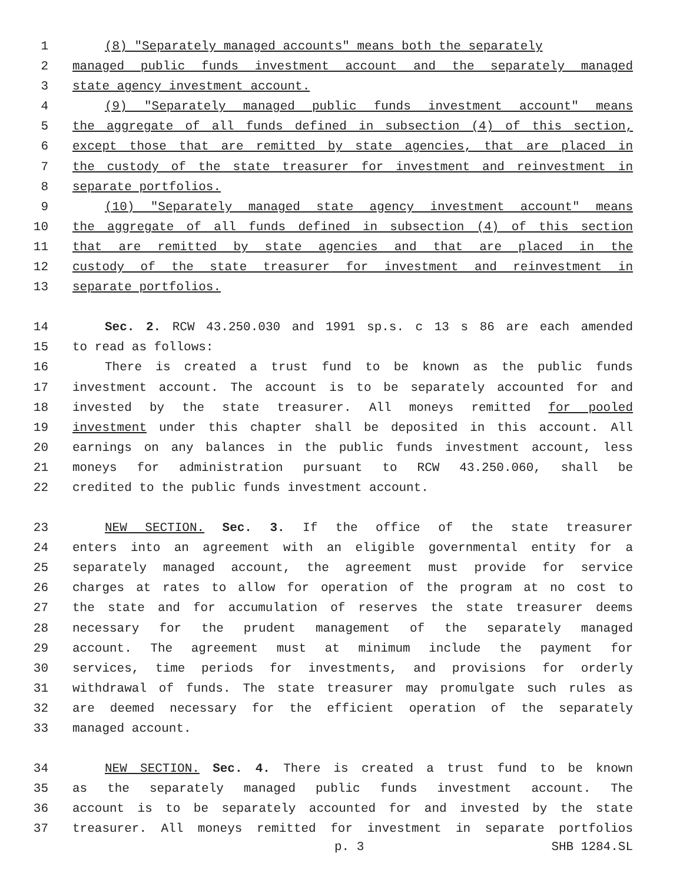1 (8) "Separately managed accounts" means both the separately
2 managed public funds investment account and the separately managed
3 state agency investment account.
4 (9) "Separately managed public funds investment account" means
5 the aggregate of all funds defined in subsection (4) of this section,
6 except those that are remitted by state agencies, that are placed in
7 the custody of the state treasurer for investment and reinvestment in
8 separate portfolios.
9 (10) "Separately managed state agency investment account" means
10 the aggregate of all funds defined in subsection (4) of this section
11 that are remitted by state agencies and that are placed in the
12 custody of the state treasurer for investment and reinvestment in
13 separate portfolios.
14 Sec. 2. RCW 43.250.030 and 1991 sp.s. c 13 s 86 are each amended
15 to read as follows:
16 There is created a trust fund to be known as the public funds
17 investment account. The account is to be separately accounted for and
18 invested by the state treasurer. All moneys remitted for pooled
19 investment under this chapter shall be deposited in this account. All
20 earnings on any balances in the public funds investment account, less
21 moneys for administration pursuant to RCW 43.250.060, shall be
22 credited to the public funds investment account.
23 NEW SECTION. Sec. 3. If the office of the state treasurer
24 enters into an agreement with an eligible governmental entity for a
25 separately managed account, the agreement must provide for service
26 charges at rates to allow for operation of the program at no cost to
27 the state and for accumulation of reserves the state treasurer deems
28 necessary for the prudent management of the separately managed
29 account. The agreement must at minimum include the payment for
30 services, time periods for investments, and provisions for orderly
31 withdrawal of funds. The state treasurer may promulgate such rules as
32 are deemed necessary for the efficient operation of the separately
33 managed account.
34 NEW SECTION. Sec. 4. There is created a trust fund to be known
35 as the separately managed public funds investment account. The
36 account is to be separately accounted for and invested by the state
37 treasurer. All moneys remitted for investment in separate portfolios
p. 3 SHB 1284.SL